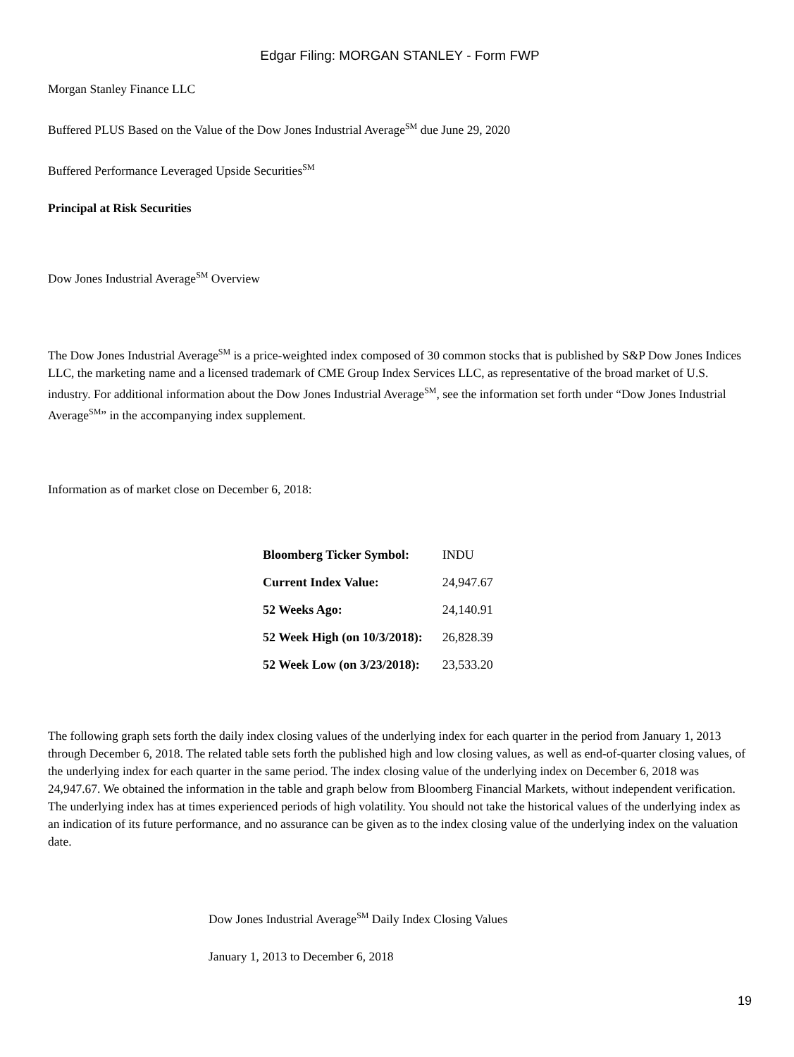Edgar Filing: MORGAN STANLEY - Form FWP
Morgan Stanley Finance LLC
Buffered PLUS Based on the Value of the Dow Jones Industrial Average<sup>SM</sup> due June 29, 2020
Buffered Performance Leveraged Upside Securities<sup>SM</sup>
Principal at Risk Securities
Dow Jones Industrial Average<sup>SM</sup> Overview
The Dow Jones Industrial Average<sup>SM</sup> is a price-weighted index composed of 30 common stocks that is published by S&P Dow Jones Indices LLC, the marketing name and a licensed trademark of CME Group Index Services LLC, as representative of the broad market of U.S. industry. For additional information about the Dow Jones Industrial Average<sup>SM</sup>, see the information set forth under “Dow Jones Industrial Average<sup>SM</sup>” in the accompanying index supplement.
Information as of market close on December 6, 2018:
| Bloomberg Ticker Symbol: | INDU |
| Current Index Value: | 24,947.67 |
| 52 Weeks Ago: | 24,140.91 |
| 52 Week High (on 10/3/2018): | 26,828.39 |
| 52 Week Low (on 3/23/2018): | 23,533.20 |
The following graph sets forth the daily index closing values of the underlying index for each quarter in the period from January 1, 2013 through December 6, 2018. The related table sets forth the published high and low closing values, as well as end-of-quarter closing values, of the underlying index for each quarter in the same period. The index closing value of the underlying index on December 6, 2018 was 24,947.67. We obtained the information in the table and graph below from Bloomberg Financial Markets, without independent verification. The underlying index has at times experienced periods of high volatility. You should not take the historical values of the underlying index as an indication of its future performance, and no assurance can be given as to the index closing value of the underlying index on the valuation date.
Dow Jones Industrial Average<sup>SM</sup> Daily Index Closing Values
January 1, 2013 to December 6, 2018
19